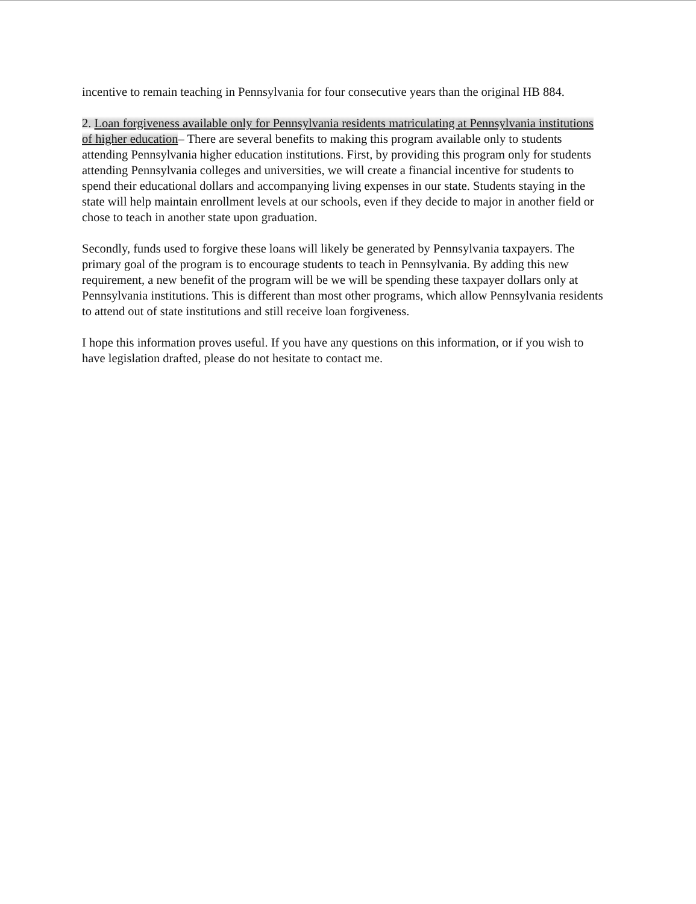incentive to remain teaching in Pennsylvania for four consecutive years than the original HB 884.
2. Loan forgiveness available only for Pennsylvania residents matriculating at Pennsylvania institutions of higher education– There are several benefits to making this program available only to students attending Pennsylvania higher education institutions. First, by providing this program only for students attending Pennsylvania colleges and universities, we will create a financial incentive for students to spend their educational dollars and accompanying living expenses in our state. Students staying in the state will help maintain enrollment levels at our schools, even if they decide to major in another field or chose to teach in another state upon graduation.
Secondly, funds used to forgive these loans will likely be generated by Pennsylvania taxpayers. The primary goal of the program is to encourage students to teach in Pennsylvania. By adding this new requirement, a new benefit of the program will be we will be spending these taxpayer dollars only at Pennsylvania institutions. This is different than most other programs, which allow Pennsylvania residents to attend out of state institutions and still receive loan forgiveness.
I hope this information proves useful. If you have any questions on this information, or if you wish to have legislation drafted, please do not hesitate to contact me.